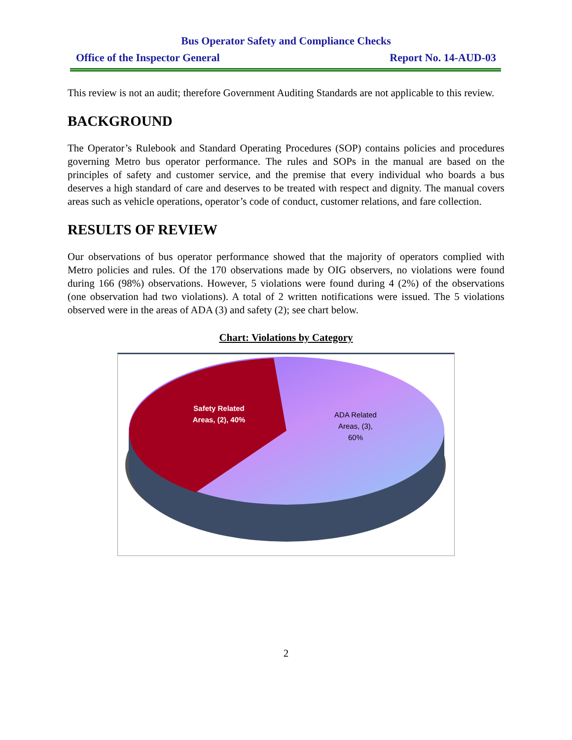Bus Operator Safety and Compliance Checks
Office of the Inspector General Report No. 14-AUD-03
This review is not an audit; therefore Government Auditing Standards are not applicable to this review.
BACKGROUND
The Operator’s Rulebook and Standard Operating Procedures (SOP) contains policies and procedures governing Metro bus operator performance. The rules and SOPs in the manual are based on the principles of safety and customer service, and the premise that every individual who boards a bus deserves a high standard of care and deserves to be treated with respect and dignity. The manual covers areas such as vehicle operations, operator’s code of conduct, customer relations, and fare collection.
RESULTS OF REVIEW
Our observations of bus operator performance showed that the majority of operators complied with Metro policies and rules. Of the 170 observations made by OIG observers, no violations were found during 166 (98%) observations. However, 5 violations were found during 4 (2%) of the observations (one observation had two violations). A total of 2 written notifications were issued. The 5 violations observed were in the areas of ADA (3) and safety (2); see chart below.
Chart: Violations by Category
Safety Related
Areas, (2), 40%
ADA Related
Areas, (3),
60%
2